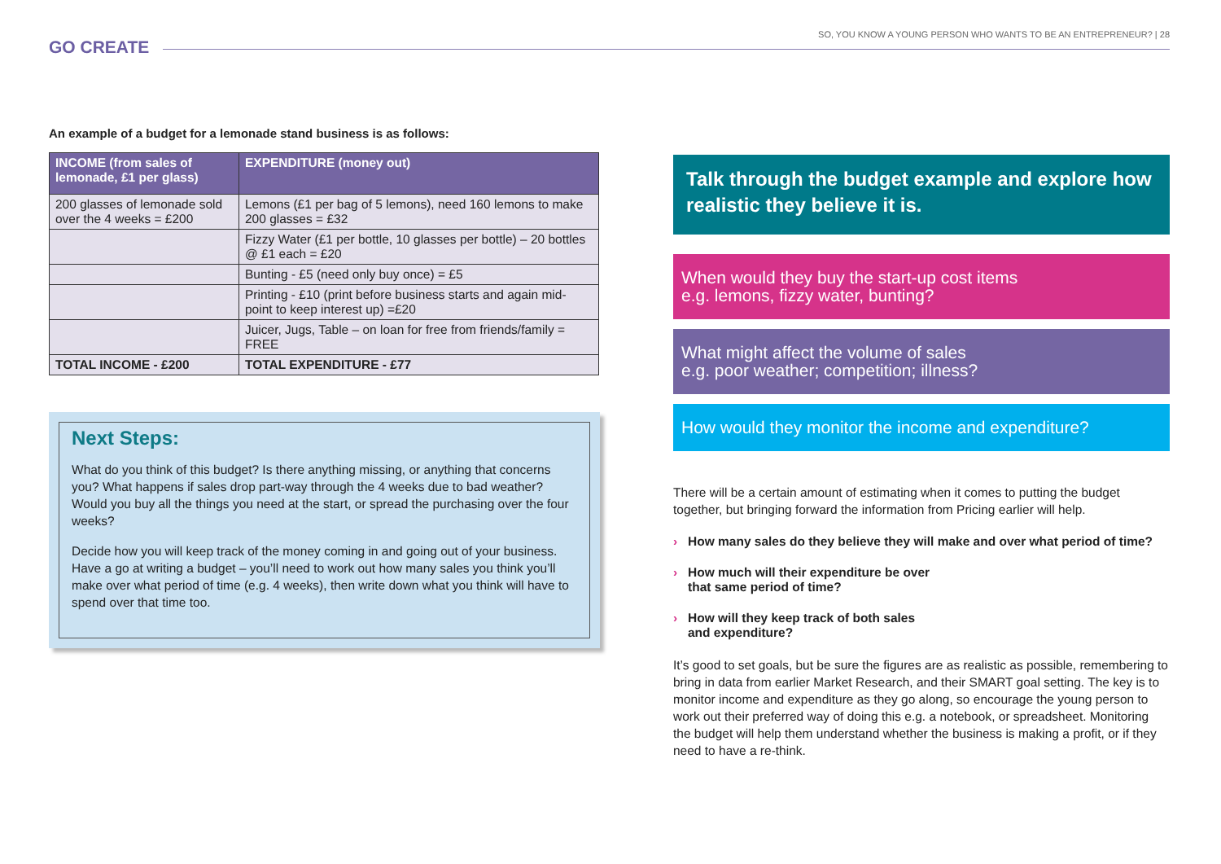GO CREATE
SO, YOU KNOW A YOUNG PERSON WHO WANTS TO BE AN ENTREPRENEUR? | 28
An example of a budget for a lemonade stand business is as follows:
| INCOME (from sales of lemonade, £1 per glass) | EXPENDITURE (money out) |
| --- | --- |
| 200 glasses of lemonade sold over the 4 weeks = £200 | Lemons (£1 per bag of 5 lemons), need 160 lemons to make 200 glasses = £32 |
| | Fizzy Water (£1 per bottle, 10 glasses per bottle) – 20 bottles @ £1 each = £20 |
| | Bunting - £5 (need only buy once) = £5 |
| | Printing - £10 (print before business starts and again mid-point to keep interest up) =£20 |
| | Juicer, Jugs, Table – on loan for free from friends/family = FREE |
| TOTAL INCOME - £200 | TOTAL EXPENDITURE - £77 |
Next Steps:
What do you think of this budget? Is there anything missing, or anything that concerns you? What happens if sales drop part-way through the 4 weeks due to bad weather? Would you buy all the things you need at the start, or spread the purchasing over the four weeks?
Decide how you will keep track of the money coming in and going out of your business. Have a go at writing a budget – you’ll need to work out how many sales you think you’ll make over what period of time (e.g. 4 weeks), then write down what you think will have to spend over that time too.
Talk through the budget example and explore how realistic they believe it is.
When would they buy the start-up cost items
e.g. lemons, fizzy water, bunting?
What might affect the volume of sales
e.g. poor weather; competition; illness?
How would they monitor the income and expenditure?
There will be a certain amount of estimating when it comes to putting the budget together, but bringing forward the information from Pricing earlier will help.
› How many sales do they believe they will make and over what period of time?
› How much will their expenditure be over
that same period of time?
› How will they keep track of both sales
and expenditure?
It’s good to set goals, but be sure the figures are as realistic as possible, remembering to bring in data from earlier Market Research, and their SMART goal setting. The key is to monitor income and expenditure as they go along, so encourage the young person to work out their preferred way of doing this e.g. a notebook, or spreadsheet. Monitoring the budget will help them understand whether the business is making a profit, or if they need to have a re-think.